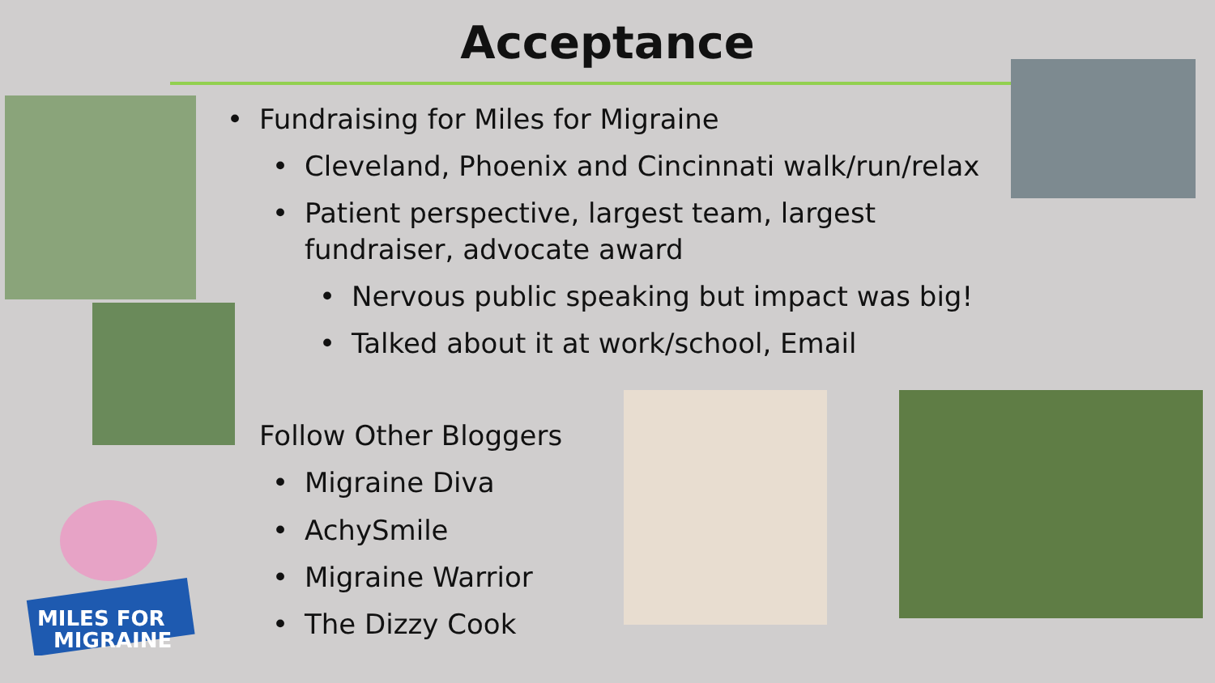Acceptance
MILES FOR
MIGRAINE
• Fundraising for Miles for Migraine
• Cleveland, Phoenix and Cincinnati walk/run/relax
• Patient perspective, largest team, largest fundraiser, advocate award
• Nervous public speaking but impact was big!
• Talked about it at work/school, Email
Follow Other Bloggers
• Migraine Diva
• AchySmile
• Migraine Warrior
• The Dizzy Cook